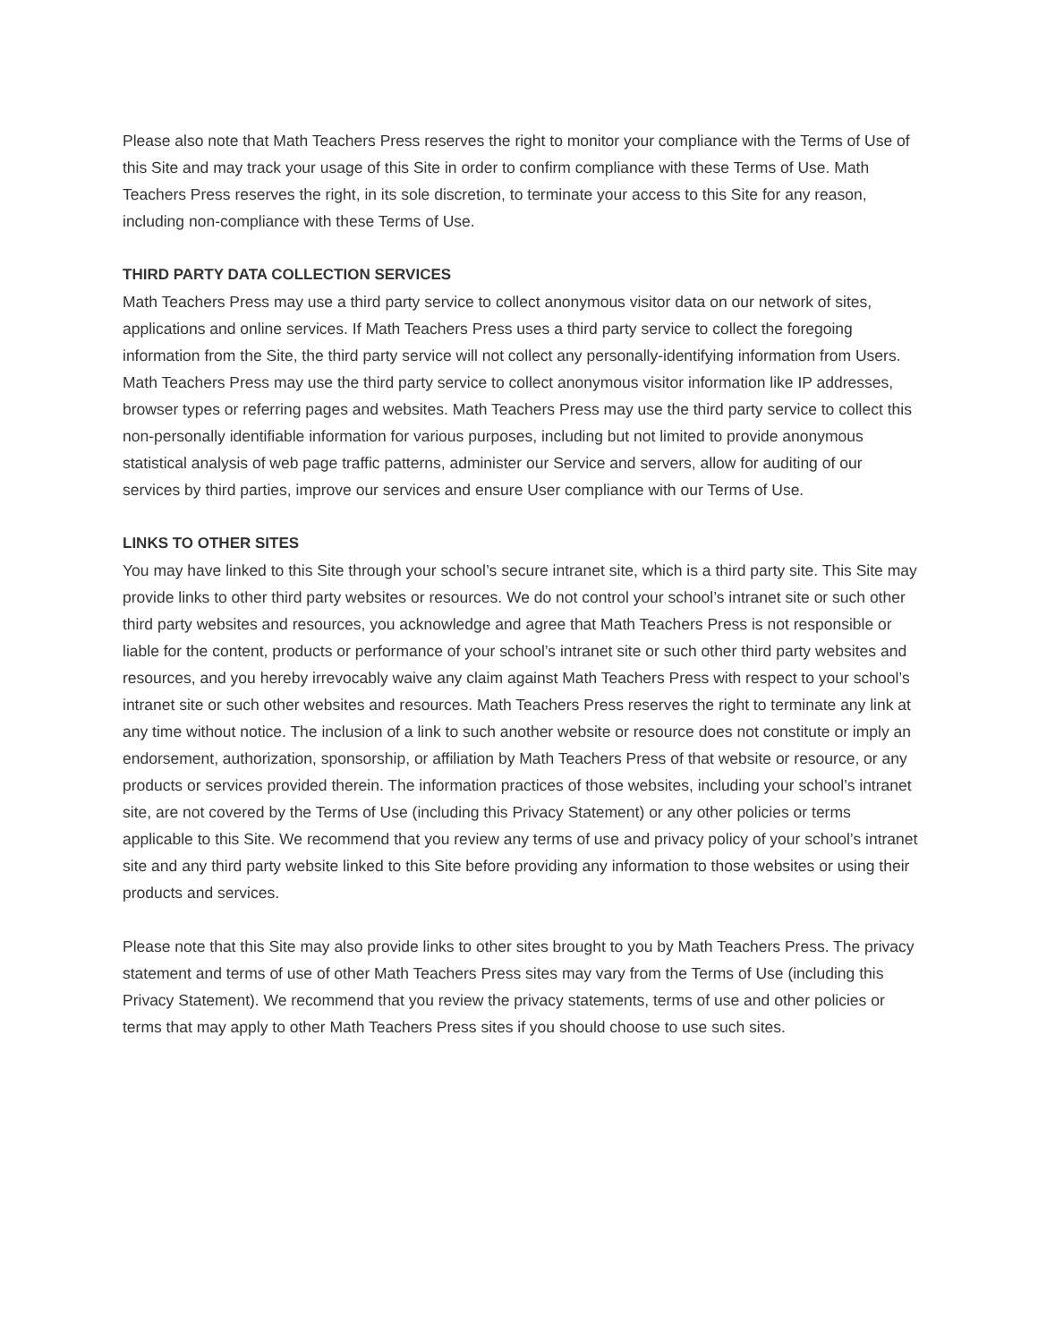Please also note that Math Teachers Press reserves the right to monitor your compliance with the Terms of Use of this Site and may track your usage of this Site in order to confirm compliance with these Terms of Use. Math Teachers Press reserves the right, in its sole discretion, to terminate your access to this Site for any reason, including non-compliance with these Terms of Use.
THIRD PARTY DATA COLLECTION SERVICES
Math Teachers Press may use a third party service to collect anonymous visitor data on our network of sites, applications and online services. If Math Teachers Press uses a third party service to collect the foregoing information from the Site, the third party service will not collect any personally-identifying information from Users. Math Teachers Press may use the third party service to collect anonymous visitor information like IP addresses, browser types or referring pages and websites. Math Teachers Press may use the third party service to collect this non-personally identifiable information for various purposes, including but not limited to provide anonymous statistical analysis of web page traffic patterns, administer our Service and servers, allow for auditing of our services by third parties, improve our services and ensure User compliance with our Terms of Use.
LINKS TO OTHER SITES
You may have linked to this Site through your school’s secure intranet site, which is a third party site. This Site may provide links to other third party websites or resources. We do not control your school’s intranet site or such other third party websites and resources, you acknowledge and agree that Math Teachers Press is not responsible or liable for the content, products or performance of your school’s intranet site or such other third party websites and resources, and you hereby irrevocably waive any claim against Math Teachers Press with respect to your school’s intranet site or such other websites and resources. Math Teachers Press reserves the right to terminate any link at any time without notice. The inclusion of a link to such another website or resource does not constitute or imply an endorsement, authorization, sponsorship, or affiliation by Math Teachers Press of that website or resource, or any products or services provided therein. The information practices of those websites, including your school’s intranet site, are not covered by the Terms of Use (including this Privacy Statement) or any other policies or terms applicable to this Site. We recommend that you review any terms of use and privacy policy of your school’s intranet site and any third party website linked to this Site before providing any information to those websites or using their products and services.
Please note that this Site may also provide links to other sites brought to you by Math Teachers Press. The privacy statement and terms of use of other Math Teachers Press sites may vary from the Terms of Use (including this Privacy Statement). We recommend that you review the privacy statements, terms of use and other policies or terms that may apply to other Math Teachers Press sites if you should choose to use such sites.